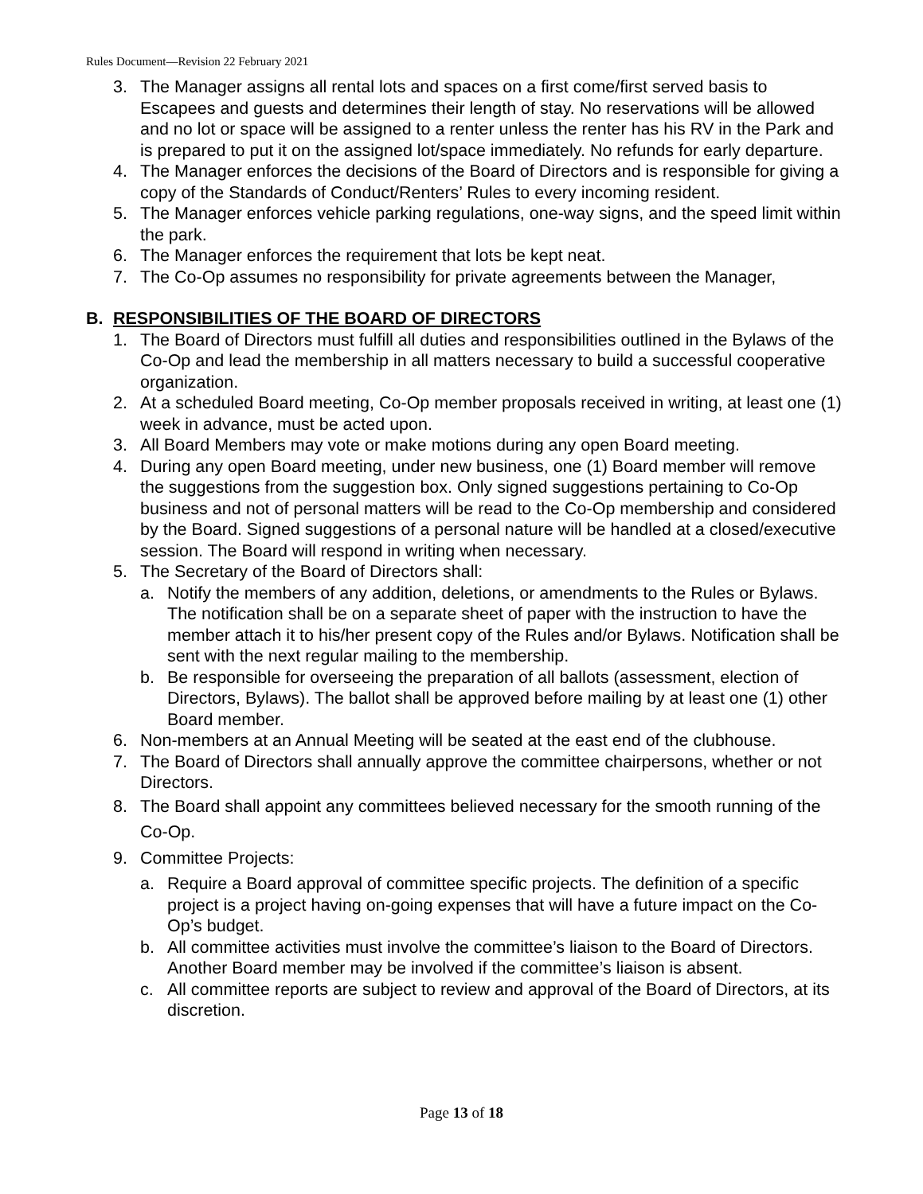Rules Document—Revision 22 February 2021
3. The Manager assigns all rental lots and spaces on a first come/first served basis to Escapees and guests and determines their length of stay. No reservations will be allowed and no lot or space will be assigned to a renter unless the renter has his RV in the Park and is prepared to put it on the assigned lot/space immediately. No refunds for early departure.
4. The Manager enforces the decisions of the Board of Directors and is responsible for giving a copy of the Standards of Conduct/Renters’ Rules to every incoming resident.
5. The Manager enforces vehicle parking regulations, one-way signs, and the speed limit within the park.
6. The Manager enforces the requirement that lots be kept neat.
7. The Co-Op assumes no responsibility for private agreements between the Manager,
B. RESPONSIBILITIES OF THE BOARD OF DIRECTORS
1. The Board of Directors must fulfill all duties and responsibilities outlined in the Bylaws of the Co-Op and lead the membership in all matters necessary to build a successful cooperative organization.
2. At a scheduled Board meeting, Co-Op member proposals received in writing, at least one (1) week in advance, must be acted upon.
3. All Board Members may vote or make motions during any open Board meeting.
4. During any open Board meeting, under new business, one (1) Board member will remove the suggestions from the suggestion box. Only signed suggestions pertaining to Co-Op business and not of personal matters will be read to the Co-Op membership and considered by the Board. Signed suggestions of a personal nature will be handled at a closed/executive session. The Board will respond in writing when necessary.
5. The Secretary of the Board of Directors shall:
a. Notify the members of any addition, deletions, or amendments to the Rules or Bylaws. The notification shall be on a separate sheet of paper with the instruction to have the member attach it to his/her present copy of the Rules and/or Bylaws. Notification shall be sent with the next regular mailing to the membership.
b. Be responsible for overseeing the preparation of all ballots (assessment, election of Directors, Bylaws). The ballot shall be approved before mailing by at least one (1) other Board member.
6. Non-members at an Annual Meeting will be seated at the east end of the clubhouse.
7. The Board of Directors shall annually approve the committee chairpersons, whether or not Directors.
8. The Board shall appoint any committees believed necessary for the smooth running of the Co-Op.
9. Committee Projects:
a. Require a Board approval of committee specific projects. The definition of a specific project is a project having on-going expenses that will have a future impact on the Co-Op’s budget.
b. All committee activities must involve the committee’s liaison to the Board of Directors. Another Board member may be involved if the committee’s liaison is absent.
c. All committee reports are subject to review and approval of the Board of Directors, at its discretion.
Page 13 of 18